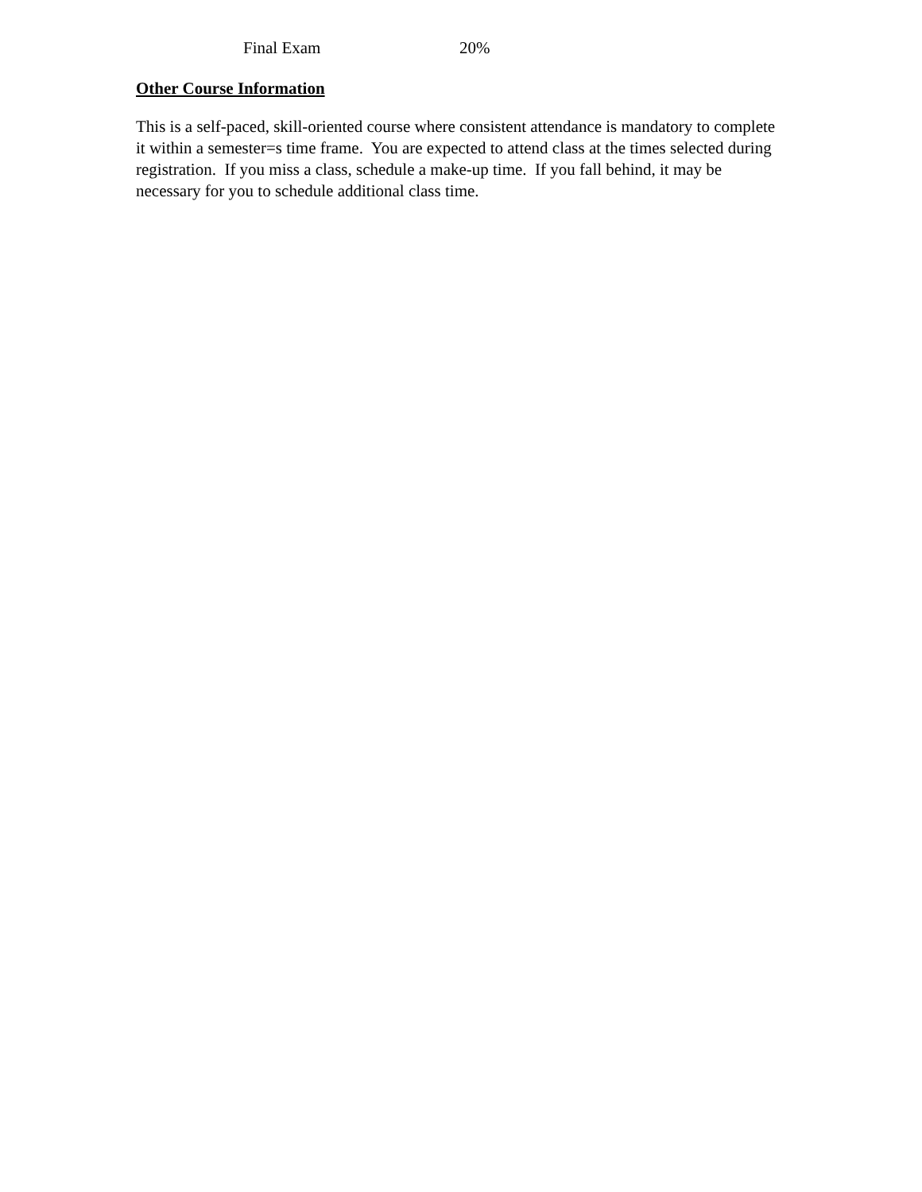| Final Exam | 20% |
Other Course Information
This is a self-paced, skill-oriented course where consistent attendance is mandatory to complete it within a semester=s time frame. You are expected to attend class at the times selected during registration. If you miss a class, schedule a make-up time. If you fall behind, it may be necessary for you to schedule additional class time.